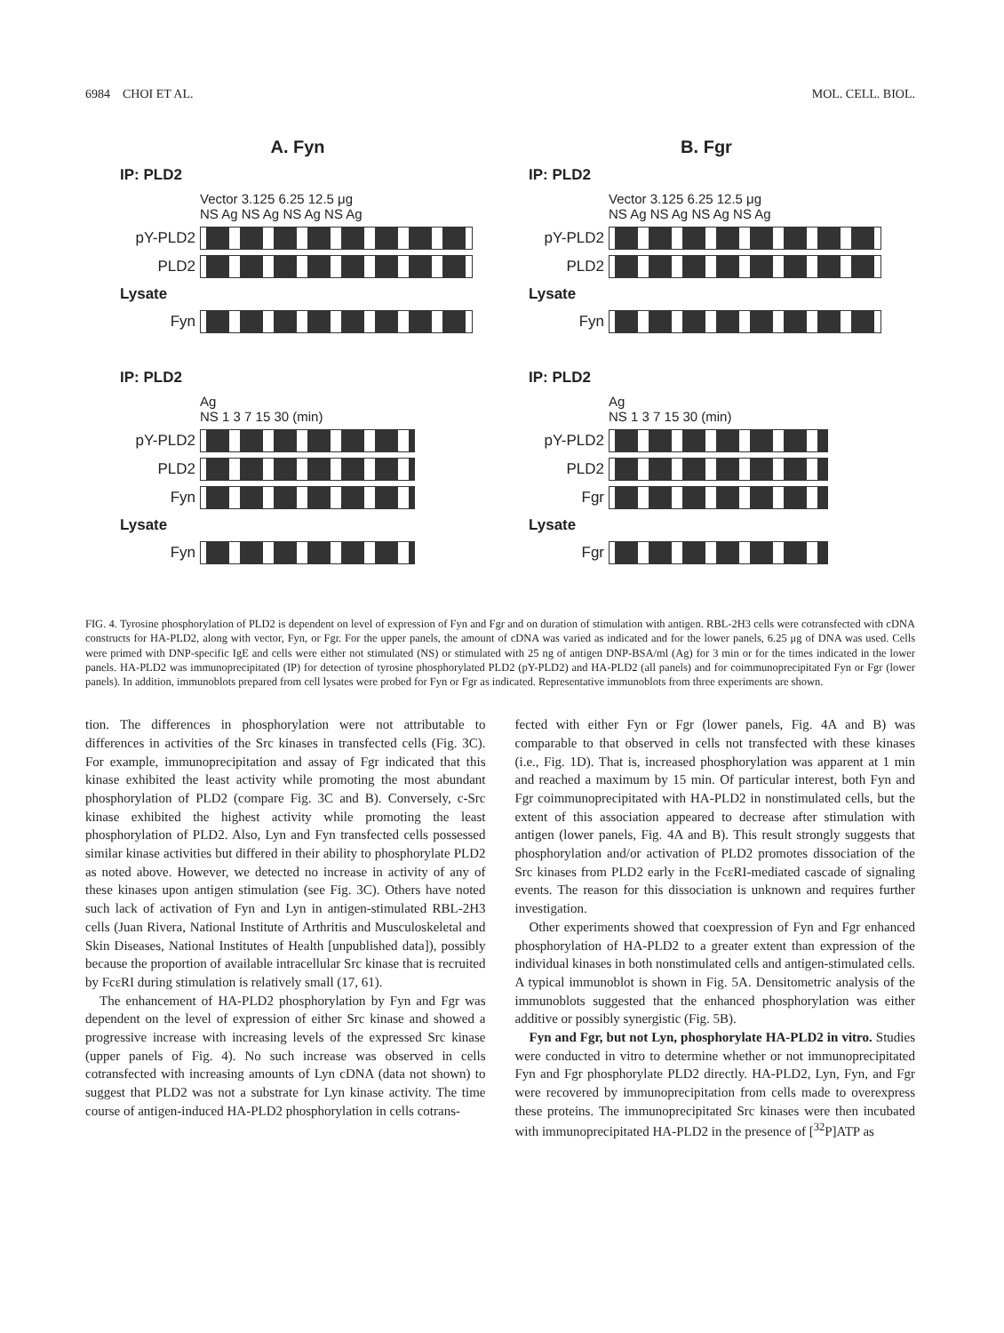6984 CHOI ET AL. MOL. CELL. BIOL.
A. Fyn
IP: PLD2
Vector 3.125 6.25 12.5 μg
NS Ag NS Ag NS Ag NS Ag
pY-PLD2
PLD2
Lysate
Fyn
IP: PLD2
Ag
NS 1 3 7 15 30 (min)
pY-PLD2
PLD2
Fyn
Lysate
Fyn
B. Fgr
IP: PLD2
Vector 3.125 6.25 12.5 μg
NS Ag NS Ag NS Ag NS Ag
pY-PLD2
PLD2
Lysate
Fyn
IP: PLD2
Ag
NS 1 3 7 15 30 (min)
pY-PLD2
PLD2
Fgr
Lysate
Fgr
FIG. 4. Tyrosine phosphorylation of PLD2 is dependent on level of expression of Fyn and Fgr and on duration of stimulation with antigen. RBL-2H3 cells were cotransfected with cDNA constructs for HA-PLD2, along with vector, Fyn, or Fgr. For the upper panels, the amount of cDNA was varied as indicated and for the lower panels, 6.25 μg of DNA was used. Cells were primed with DNP-specific IgE and cells were either not stimulated (NS) or stimulated with 25 ng of antigen DNP-BSA/ml (Ag) for 3 min or for the times indicated in the lower panels. HA-PLD2 was immunoprecipitated (IP) for detection of tyrosine phosphorylated PLD2 (pY-PLD2) and HA-PLD2 (all panels) and for coimmunoprecipitated Fyn or Fgr (lower panels). In addition, immunoblots prepared from cell lysates were probed for Fyn or Fgr as indicated. Representative immunoblots from three experiments are shown.
tion. The differences in phosphorylation were not attributable to differences in activities of the Src kinases in transfected cells (Fig. 3C). For example, immunoprecipitation and assay of Fgr indicated that this kinase exhibited the least activity while promoting the most abundant phosphorylation of PLD2 (compare Fig. 3C and B). Conversely, c-Src kinase exhibited the highest activity while promoting the least phosphorylation of PLD2. Also, Lyn and Fyn transfected cells possessed similar kinase activities but differed in their ability to phosphorylate PLD2 as noted above. However, we detected no increase in activity of any of these kinases upon antigen stimulation (see Fig. 3C). Others have noted such lack of activation of Fyn and Lyn in antigen-stimulated RBL-2H3 cells (Juan Rivera, National Institute of Arthritis and Musculoskeletal and Skin Diseases, National Institutes of Health [unpublished data]), possibly because the proportion of available intracellular Src kinase that is recruited by FcεRI during stimulation is relatively small (17, 61).
The enhancement of HA-PLD2 phosphorylation by Fyn and Fgr was dependent on the level of expression of either Src kinase and showed a progressive increase with increasing levels of the expressed Src kinase (upper panels of Fig. 4). No such increase was observed in cells cotransfected with increasing amounts of Lyn cDNA (data not shown) to suggest that PLD2 was not a substrate for Lyn kinase activity. The time course of antigen-induced HA-PLD2 phosphorylation in cells cotrans-
fected with either Fyn or Fgr (lower panels, Fig. 4A and B) was comparable to that observed in cells not transfected with these kinases (i.e., Fig. 1D). That is, increased phosphorylation was apparent at 1 min and reached a maximum by 15 min. Of particular interest, both Fyn and Fgr coimmunoprecipitated with HA-PLD2 in nonstimulated cells, but the extent of this association appeared to decrease after stimulation with antigen (lower panels, Fig. 4A and B). This result strongly suggests that phosphorylation and/or activation of PLD2 promotes dissociation of the Src kinases from PLD2 early in the FcεRI-mediated cascade of signaling events. The reason for this dissociation is unknown and requires further investigation.
Other experiments showed that coexpression of Fyn and Fgr enhanced phosphorylation of HA-PLD2 to a greater extent than expression of the individual kinases in both nonstimulated cells and antigen-stimulated cells. A typical immunoblot is shown in Fig. 5A. Densitometric analysis of the immunoblots suggested that the enhanced phosphorylation was either additive or possibly synergistic (Fig. 5B).
Fyn and Fgr, but not Lyn, phosphorylate HA-PLD2 in vitro. Studies were conducted in vitro to determine whether or not immunoprecipitated Fyn and Fgr phosphorylate PLD2 directly. HA-PLD2, Lyn, Fyn, and Fgr were recovered by immunoprecipitation from cells made to overexpress these proteins. The immunoprecipitated Src kinases were then incubated with immunoprecipitated HA-PLD2 in the presence of [<sup>32</sup>P]ATP as